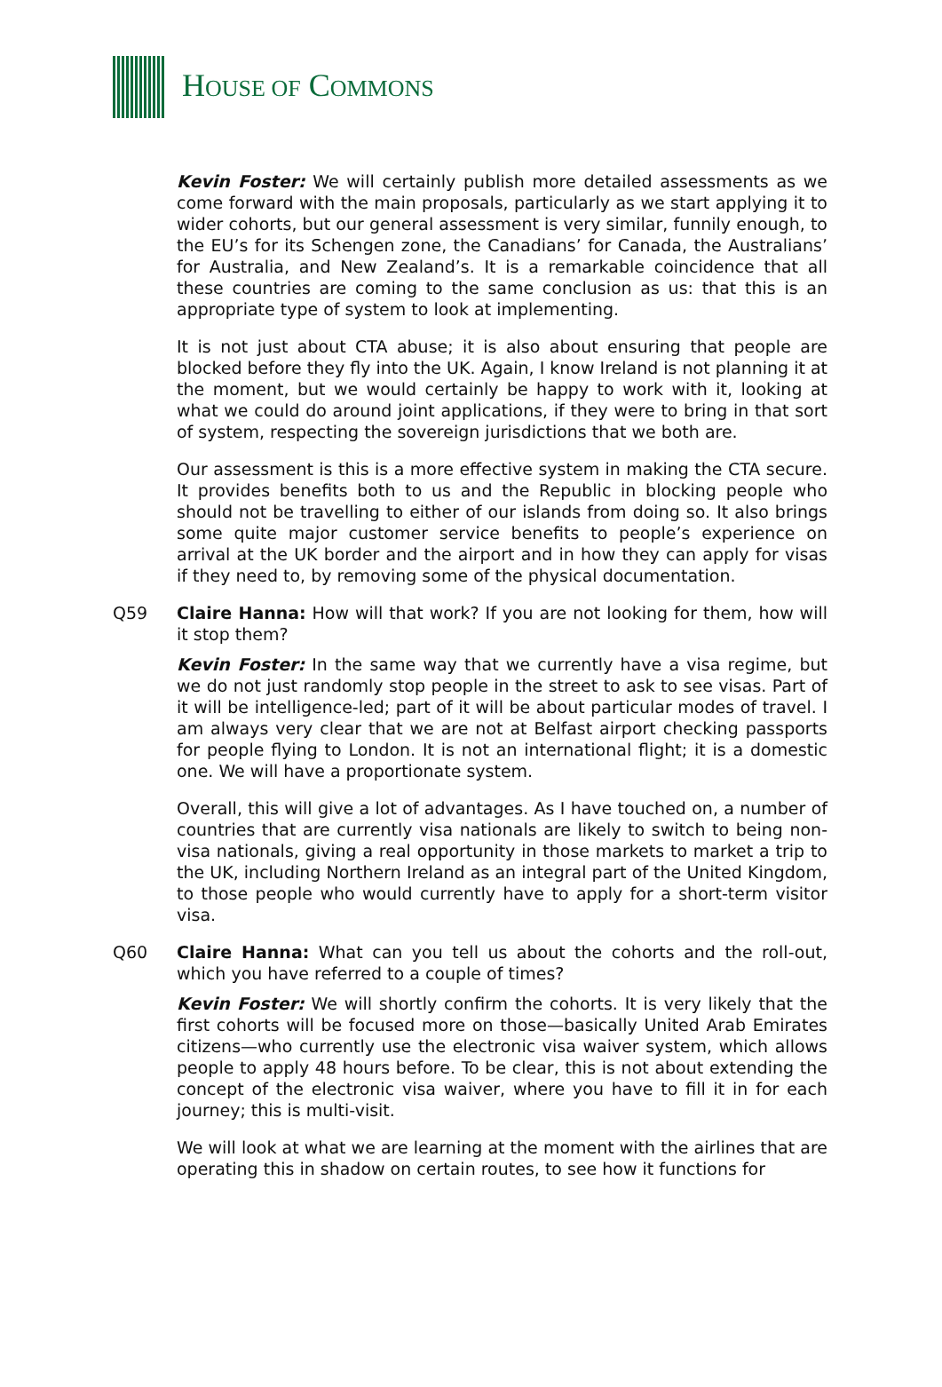HOUSE OF COMMONS
Kevin Foster: We will certainly publish more detailed assessments as we come forward with the main proposals, particularly as we start applying it to wider cohorts, but our general assessment is very similar, funnily enough, to the EU’s for its Schengen zone, the Canadians’ for Canada, the Australians’ for Australia, and New Zealand’s. It is a remarkable coincidence that all these countries are coming to the same conclusion as us: that this is an appropriate type of system to look at implementing.
It is not just about CTA abuse; it is also about ensuring that people are blocked before they fly into the UK. Again, I know Ireland is not planning it at the moment, but we would certainly be happy to work with it, looking at what we could do around joint applications, if they were to bring in that sort of system, respecting the sovereign jurisdictions that we both are.
Our assessment is this is a more effective system in making the CTA secure. It provides benefits both to us and the Republic in blocking people who should not be travelling to either of our islands from doing so. It also brings some quite major customer service benefits to people’s experience on arrival at the UK border and the airport and in how they can apply for visas if they need to, by removing some of the physical documentation.
Q59 Claire Hanna: How will that work? If you are not looking for them, how will it stop them?
Kevin Foster: In the same way that we currently have a visa regime, but we do not just randomly stop people in the street to ask to see visas. Part of it will be intelligence-led; part of it will be about particular modes of travel. I am always very clear that we are not at Belfast airport checking passports for people flying to London. It is not an international flight; it is a domestic one. We will have a proportionate system.
Overall, this will give a lot of advantages. As I have touched on, a number of countries that are currently visa nationals are likely to switch to being non-visa nationals, giving a real opportunity in those markets to market a trip to the UK, including Northern Ireland as an integral part of the United Kingdom, to those people who would currently have to apply for a short-term visitor visa.
Q60 Claire Hanna: What can you tell us about the cohorts and the roll-out, which you have referred to a couple of times?
Kevin Foster: We will shortly confirm the cohorts. It is very likely that the first cohorts will be focused more on those—basically United Arab Emirates citizens—who currently use the electronic visa waiver system, which allows people to apply 48 hours before. To be clear, this is not about extending the concept of the electronic visa waiver, where you have to fill it in for each journey; this is multi-visit.
We will look at what we are learning at the moment with the airlines that are operating this in shadow on certain routes, to see how it functions for